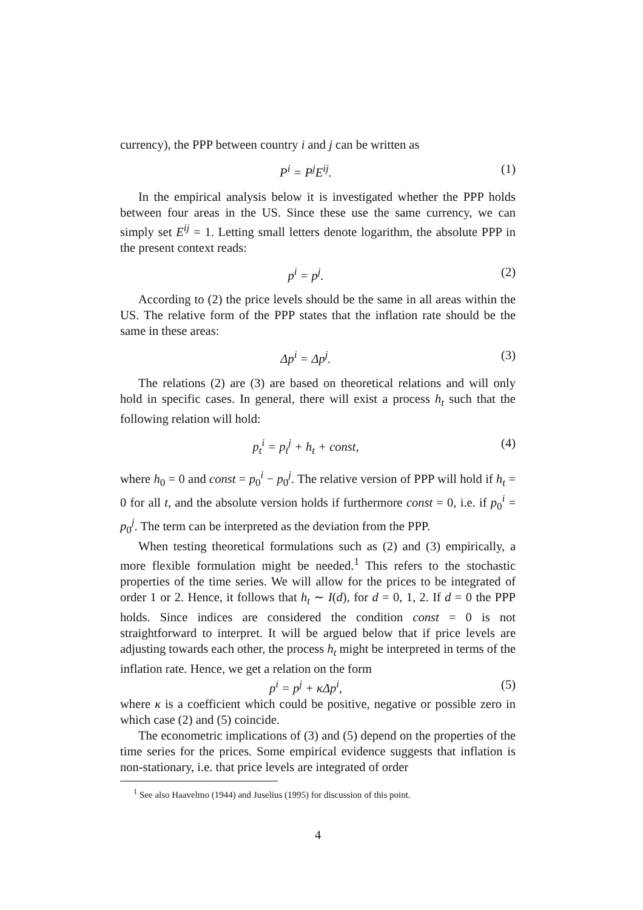currency), the PPP between country i and j can be written as
P<sup>i</sup> = P<sup>j</sup>E<sup>ij</sup>. (1)
In the empirical analysis below it is investigated whether the PPP holds between four areas in the US. Since these use the same currency, we can simply set E<sup>ij</sup> = 1. Letting small letters denote logarithm, the absolute PPP in the present context reads:
p<sup>i</sup> = p<sup>j</sup>. (2)
According to (2) the price levels should be the same in all areas within the US. The relative form of the PPP states that the inflation rate should be the same in these areas:
Δp<sup>i</sup> = Δp<sup>j</sup>. (3)
The relations (2) are (3) are based on theoretical relations and will only hold in specific cases. In general, there will exist a process h<sub>t</sub> such that the following relation will hold:
p<sub>t</sub><sup>i</sup> = p<sub>t</sub><sup>j</sup> + h<sub>t</sub> + const, (4)
where h<sub>0</sub> = 0 and const = p<sub>0</sub><sup>i</sup> − p<sub>0</sub><sup>j</sup>. The relative version of PPP will hold if h<sub>t</sub> = 0 for all t, and the absolute version holds if furthermore const = 0, i.e. if p<sub>0</sub><sup>i</sup> = p<sub>0</sub><sup>j</sup>. The term can be interpreted as the deviation from the PPP.
When testing theoretical formulations such as (2) and (3) empirically, a more flexible formulation might be needed.<sup>1</sup> This refers to the stochastic properties of the time series. We will allow for the prices to be integrated of order 1 or 2. Hence, it follows that h<sub>t</sub> ∼ I(d), for d = 0, 1, 2. If d = 0 the PPP holds. Since indices are considered the condition const = 0 is not straightforward to interpret. It will be argued below that if price levels are adjusting towards each other, the process h<sub>t</sub> might be interpreted in terms of the inflation rate. Hence, we get a relation on the form
p<sup>i</sup> = p<sup>j</sup> + κΔp<sup>i</sup>, (5)
where κ is a coefficient which could be positive, negative or possible zero in which case (2) and (5) coincide.
The econometric implications of (3) and (5) depend on the properties of the time series for the prices. Some empirical evidence suggests that inflation is non-stationary, i.e. that price levels are integrated of order
<sup>1</sup> See also Haavelmo (1944) and Juselius (1995) for discussion of this point.
4